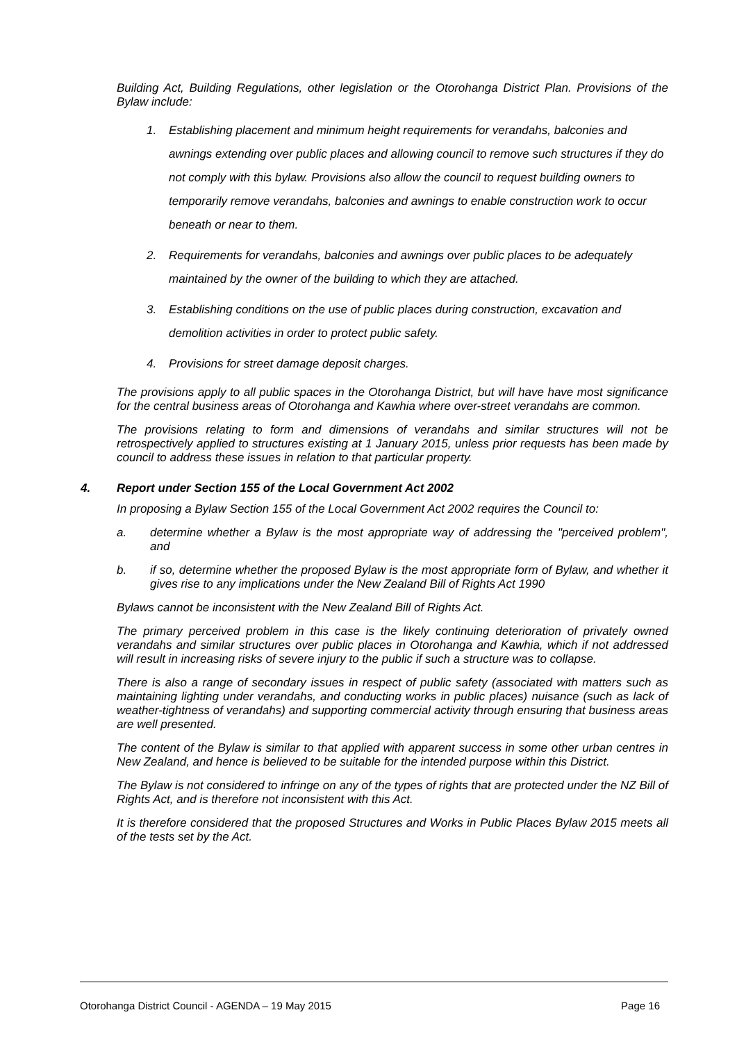Building Act, Building Regulations, other legislation or the Otorohanga District Plan. Provisions of the Bylaw include:
1. Establishing placement and minimum height requirements for verandahs, balconies and awnings extending over public places and allowing council to remove such structures if they do not comply with this bylaw. Provisions also allow the council to request building owners to temporarily remove verandahs, balconies and awnings to enable construction work to occur beneath or near to them.
2. Requirements for verandahs, balconies and awnings over public places to be adequately maintained by the owner of the building to which they are attached.
3. Establishing conditions on the use of public places during construction, excavation and demolition activities in order to protect public safety.
4. Provisions for street damage deposit charges.
The provisions apply to all public spaces in the Otorohanga District, but will have have most significance for the central business areas of Otorohanga and Kawhia where over-street verandahs are common.
The provisions relating to form and dimensions of verandahs and similar structures will not be retrospectively applied to structures existing at 1 January 2015, unless prior requests has been made by council to address these issues in relation to that particular property.
4. Report under Section 155 of the Local Government Act 2002
In proposing a Bylaw Section 155 of the Local Government Act 2002 requires the Council to:
a. determine whether a Bylaw is the most appropriate way of addressing the "perceived problem", and
b. if so, determine whether the proposed Bylaw is the most appropriate form of Bylaw, and whether it gives rise to any implications under the New Zealand Bill of Rights Act 1990
Bylaws cannot be inconsistent with the New Zealand Bill of Rights Act.
The primary perceived problem in this case is the likely continuing deterioration of privately owned verandahs and similar structures over public places in Otorohanga and Kawhia, which if not addressed will result in increasing risks of severe injury to the public if such a structure was to collapse.
There is also a range of secondary issues in respect of public safety (associated with matters such as maintaining lighting under verandahs, and conducting works in public places) nuisance (such as lack of weather-tightness of verandahs) and supporting commercial activity through ensuring that business areas are well presented.
The content of the Bylaw is similar to that applied with apparent success in some other urban centres in New Zealand, and hence is believed to be suitable for the intended purpose within this District.
The Bylaw is not considered to infringe on any of the types of rights that are protected under the NZ Bill of Rights Act, and is therefore not inconsistent with this Act.
It is therefore considered that the proposed Structures and Works in Public Places Bylaw 2015 meets all of the tests set by the Act.
Otorohanga District Council - AGENDA – 19 May 2015
Page 16